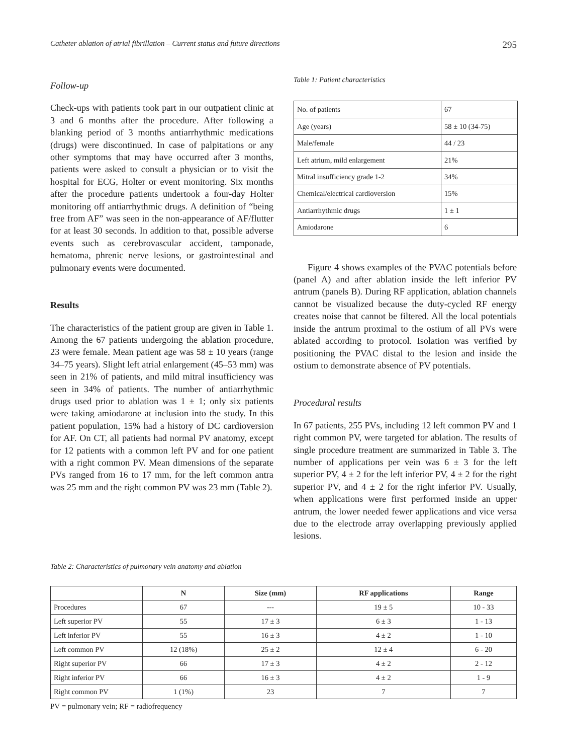Catheter ablation of atrial fibrillation – Current status and future directions 295
Follow-up
Check-ups with patients took part in our outpatient clinic at 3 and 6 months after the procedure. After following a blanking period of 3 months antiarrhythmic medications (drugs) were discontinued. In case of palpitations or any other symptoms that may have occurred after 3 months, patients were asked to consult a physician or to visit the hospital for ECG, Holter or event monitoring. Six months after the procedure patients undertook a four-day Holter monitoring off antiarrhythmic drugs. A definition of “being free from AF” was seen in the non-appearance of AF/flutter for at least 30 seconds. In addition to that, possible adverse events such as cerebrovascular accident, tamponade, hematoma, phrenic nerve lesions, or gastrointestinal and pulmonary events were documented.
Results
The characteristics of the patient group are given in Table 1. Among the 67 patients undergoing the ablation procedure, 23 were female. Mean patient age was 58 ± 10 years (range 34–75 years). Slight left atrial enlargement (45–53 mm) was seen in 21% of patients, and mild mitral insufficiency was seen in 34% of patients. The number of antiarrhythmic drugs used prior to ablation was 1 ± 1; only six patients were taking amiodarone at inclusion into the study. In this patient population, 15% had a history of DC cardioversion for AF. On CT, all patients had normal PV anatomy, except for 12 patients with a common left PV and for one patient with a right common PV. Mean dimensions of the separate PVs ranged from 16 to 17 mm, for the left common antra was 25 mm and the right common PV was 23 mm (Table 2).
Table 1: Patient characteristics
| No. of patients | 67 |
| Age (years) | 58 ± 10 (34-75) |
| Male/female | 44 / 23 |
| Left atrium, mild enlargement | 21% |
| Mitral insufficiency grade 1-2 | 34% |
| Chemical/electrical cardioversion | 15% |
| Antiarrhythmic drugs | 1 ± 1 |
| Amiodarone | 6 |
Figure 4 shows examples of the PVAC potentials before (panel A) and after ablation inside the left inferior PV antrum (panels B). During RF application, ablation channels cannot be visualized because the duty-cycled RF energy creates noise that cannot be filtered. All the local potentials inside the antrum proximal to the ostium of all PVs were ablated according to protocol. Isolation was verified by positioning the PVAC distal to the lesion and inside the ostium to demonstrate absence of PV potentials.
Procedural results
In 67 patients, 255 PVs, including 12 left common PV and 1 right common PV, were targeted for ablation. The results of single procedure treatment are summarized in Table 3. The number of applications per vein was 6 ± 3 for the left superior PV, 4 ± 2 for the left inferior PV, 4 ± 2 for the right superior PV, and 4 ± 2 for the right inferior PV. Usually, when applications were first performed inside an upper antrum, the lower needed fewer applications and vice versa due to the electrode array overlapping previously applied lesions.
Table 2: Characteristics of pulmonary vein anatomy and ablation
| | N | Size (mm) | RF applications | Range |
| --- | --- | --- | --- | --- |
| Procedures | 67 | --- | 19 ± 5 | 10 - 33 |
| Left superior PV | 55 | 17 ± 3 | 6 ± 3 | 1 - 13 |
| Left inferior PV | 55 | 16 ± 3 | 4 ± 2 | 1 - 10 |
| Left common PV | 12 (18%) | 25 ± 2 | 12 ± 4 | 6 - 20 |
| Right superior PV | 66 | 17 ± 3 | 4 ± 2 | 2 - 12 |
| Right inferior PV | 66 | 16 ± 3 | 4 ± 2 | 1 - 9 |
| Right common PV | 1 (1%) | 23 | 7 | 7 |
PV = pulmonary vein; RF = radiofrequency